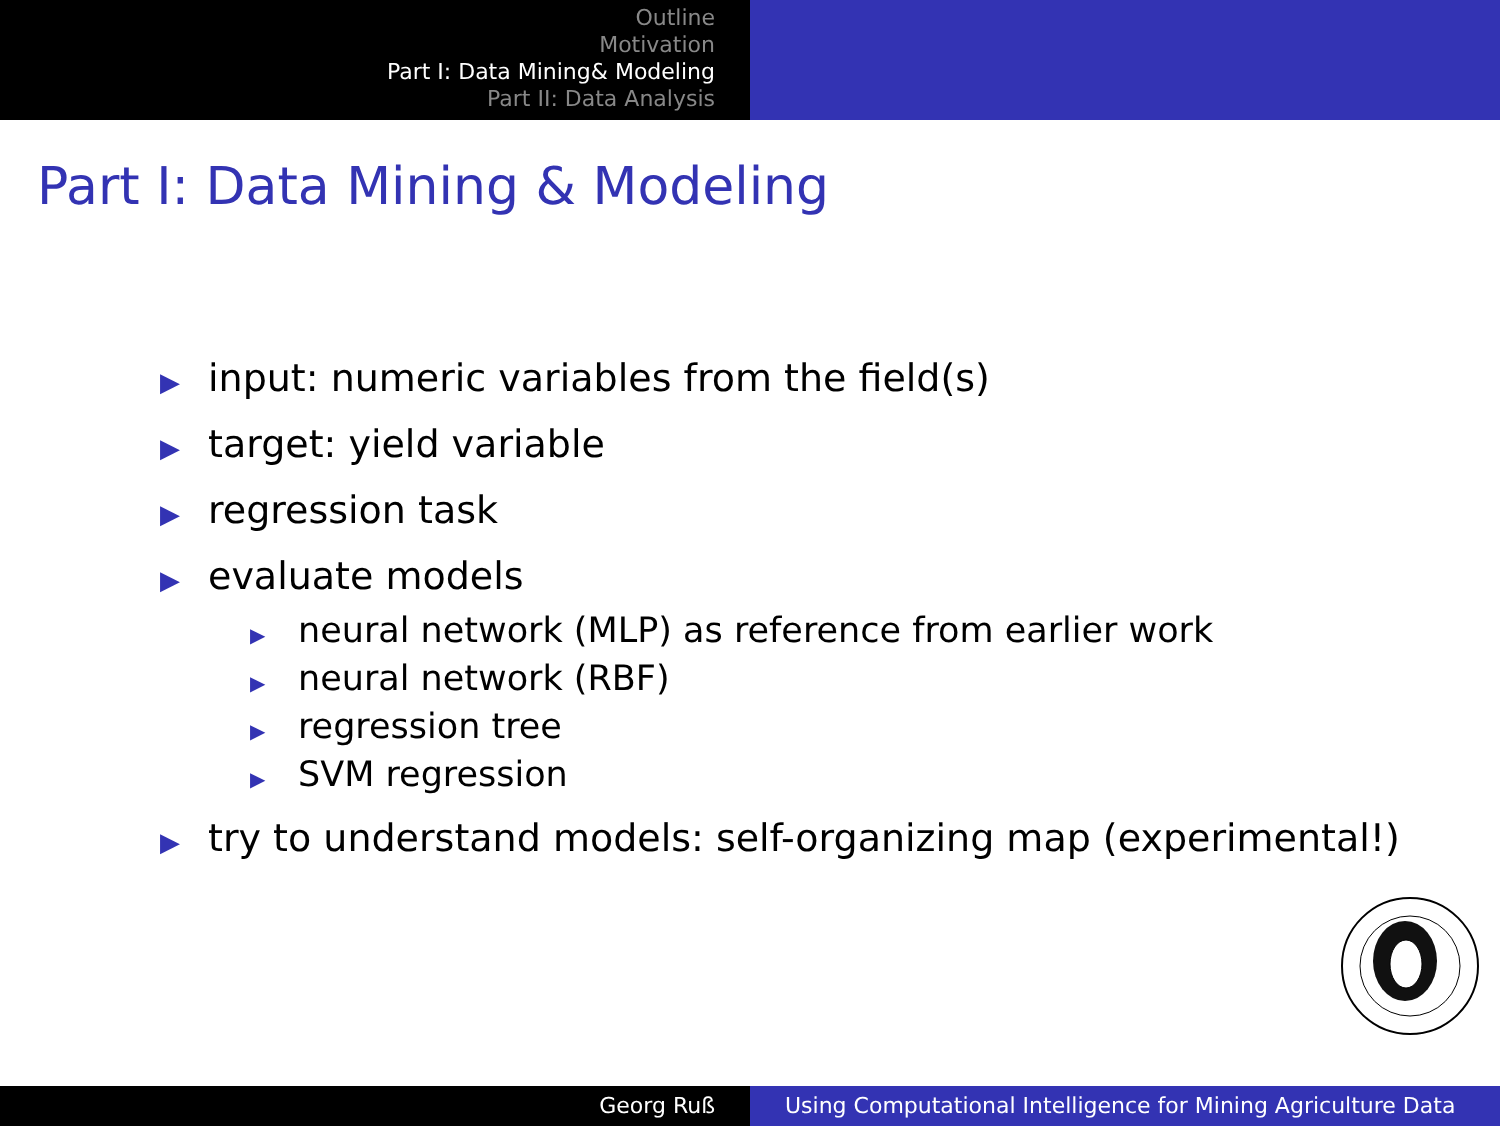Outline
Motivation
Part I: Data Mining& Modeling
Part II: Data Analysis
Part I: Data Mining & Modeling
▶ input: numeric variables from the field(s)
▶ target: yield variable
▶ regression task
▶ evaluate models
▶ neural network (MLP) as reference from earlier work
▶ neural network (RBF)
▶ regression tree
▶ SVM regression
▶ try to understand models: self-organizing map (experimental!)
Georg Ruß Using Computational Intelligence for Mining Agriculture Data